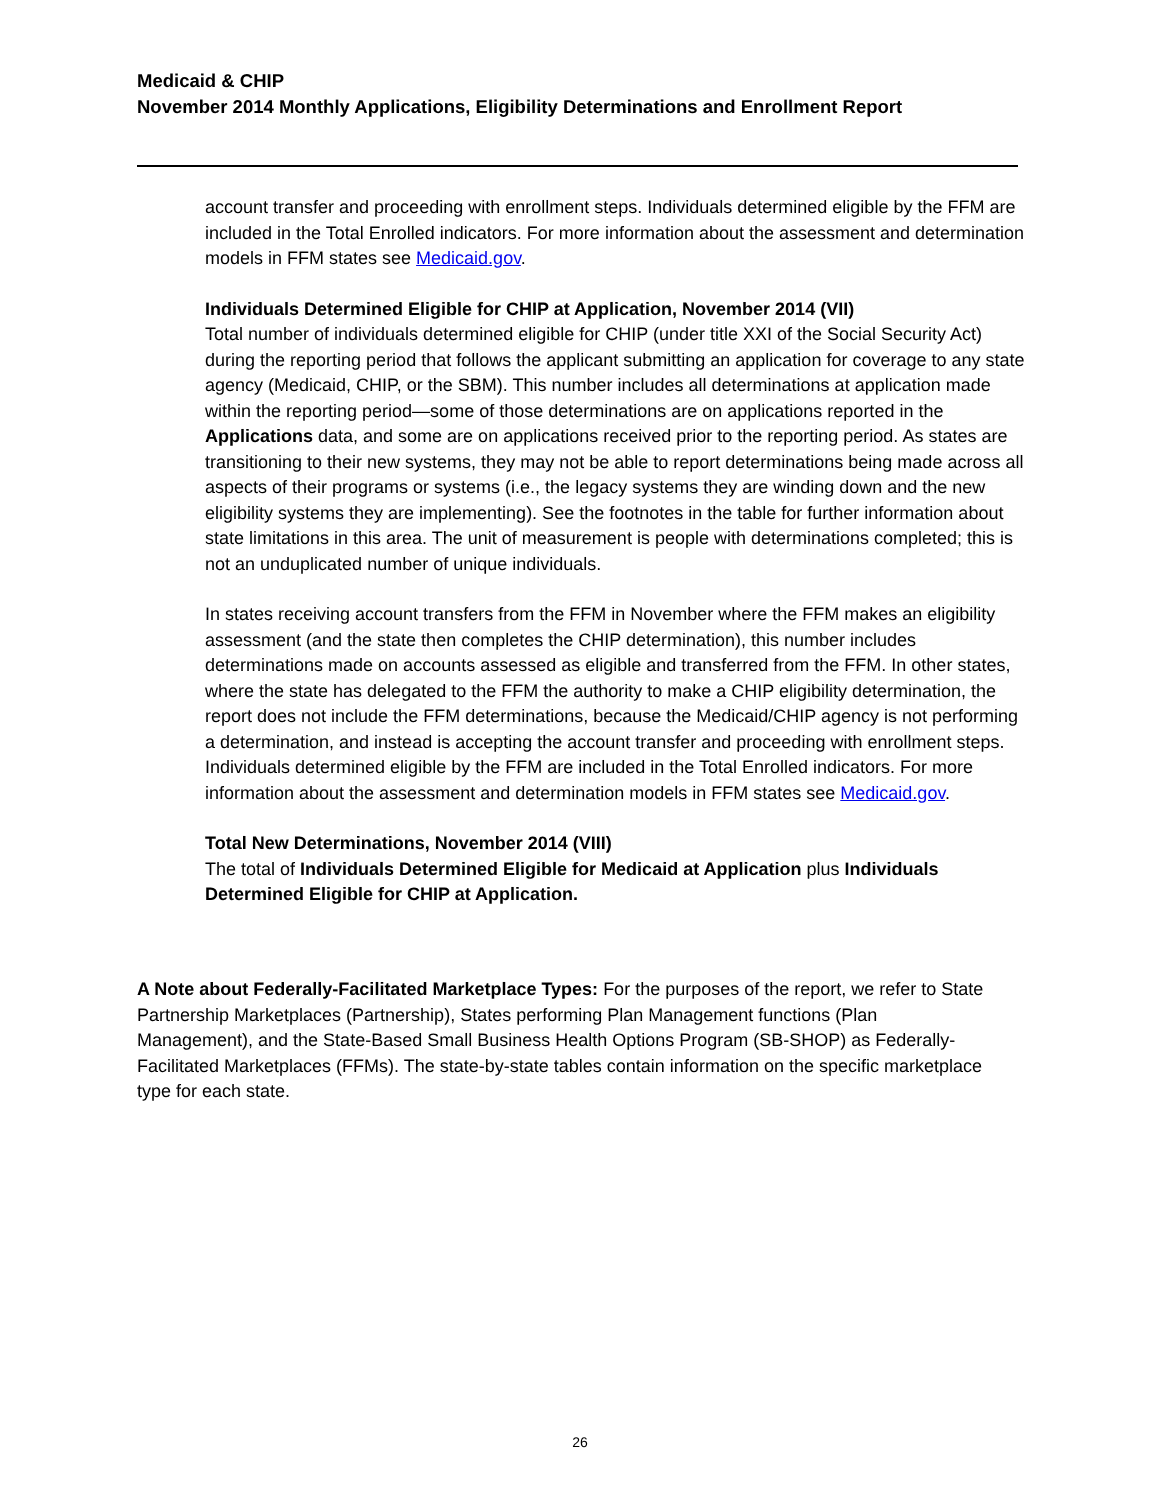Medicaid & CHIP
November 2014 Monthly Applications, Eligibility Determinations and Enrollment Report
account transfer and proceeding with enrollment steps. Individuals determined eligible by the FFM are included in the Total Enrolled indicators. For more information about the assessment and determination models in FFM states see Medicaid.gov.
Individuals Determined Eligible for CHIP at Application, November 2014 (VII)
Total number of individuals determined eligible for CHIP (under title XXI of the Social Security Act) during the reporting period that follows the applicant submitting an application for coverage to any state agency (Medicaid, CHIP, or the SBM). This number includes all determinations at application made within the reporting period—some of those determinations are on applications reported in the Applications data, and some are on applications received prior to the reporting period. As states are transitioning to their new systems, they may not be able to report determinations being made across all aspects of their programs or systems (i.e., the legacy systems they are winding down and the new eligibility systems they are implementing). See the footnotes in the table for further information about state limitations in this area. The unit of measurement is people with determinations completed; this is not an unduplicated number of unique individuals.
In states receiving account transfers from the FFM in November where the FFM makes an eligibility assessment (and the state then completes the CHIP determination), this number includes determinations made on accounts assessed as eligible and transferred from the FFM. In other states, where the state has delegated to the FFM the authority to make a CHIP eligibility determination, the report does not include the FFM determinations, because the Medicaid/CHIP agency is not performing a determination, and instead is accepting the account transfer and proceeding with enrollment steps. Individuals determined eligible by the FFM are included in the Total Enrolled indicators. For more information about the assessment and determination models in FFM states see Medicaid.gov.
Total New Determinations, November 2014 (VIII)
The total of Individuals Determined Eligible for Medicaid at Application plus Individuals Determined Eligible for CHIP at Application.
A Note about Federally-Facilitated Marketplace Types: For the purposes of the report, we refer to State Partnership Marketplaces (Partnership), States performing Plan Management functions (Plan Management), and the State-Based Small Business Health Options Program (SB-SHOP) as Federally-Facilitated Marketplaces (FFMs). The state-by-state tables contain information on the specific marketplace type for each state.
26